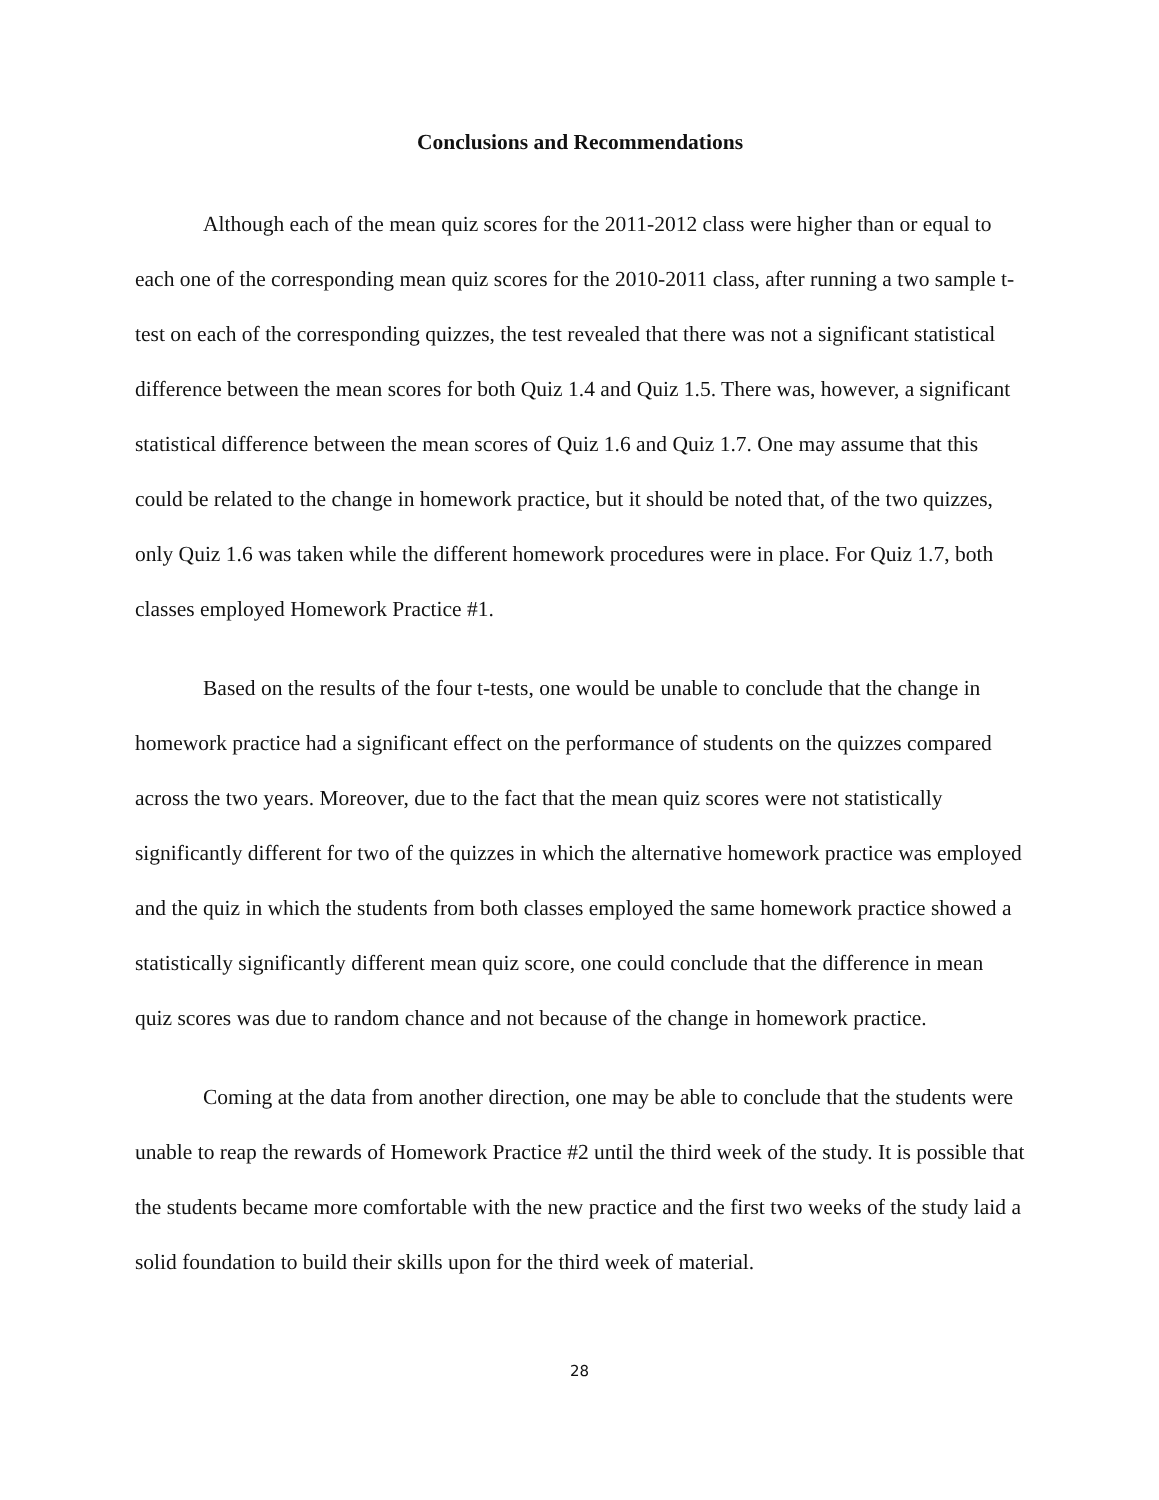Conclusions and Recommendations
Although each of the mean quiz scores for the 2011-2012 class were higher than or equal to each one of the corresponding mean quiz scores for the 2010-2011 class, after running a two sample t-test on each of the corresponding quizzes, the test revealed that there was not a significant statistical difference between the mean scores for both Quiz 1.4 and Quiz 1.5. There was, however, a significant statistical difference between the mean scores of Quiz 1.6 and Quiz 1.7. One may assume that this could be related to the change in homework practice, but it should be noted that, of the two quizzes, only Quiz 1.6 was taken while the different homework procedures were in place. For Quiz 1.7, both classes employed Homework Practice #1.
Based on the results of the four t-tests, one would be unable to conclude that the change in homework practice had a significant effect on the performance of students on the quizzes compared across the two years. Moreover, due to the fact that the mean quiz scores were not statistically significantly different for two of the quizzes in which the alternative homework practice was employed and the quiz in which the students from both classes employed the same homework practice showed a statistically significantly different mean quiz score, one could conclude that the difference in mean quiz scores was due to random chance and not because of the change in homework practice.
Coming at the data from another direction, one may be able to conclude that the students were unable to reap the rewards of Homework Practice #2 until the third week of the study. It is possible that the students became more comfortable with the new practice and the first two weeks of the study laid a solid foundation to build their skills upon for the third week of material.
28